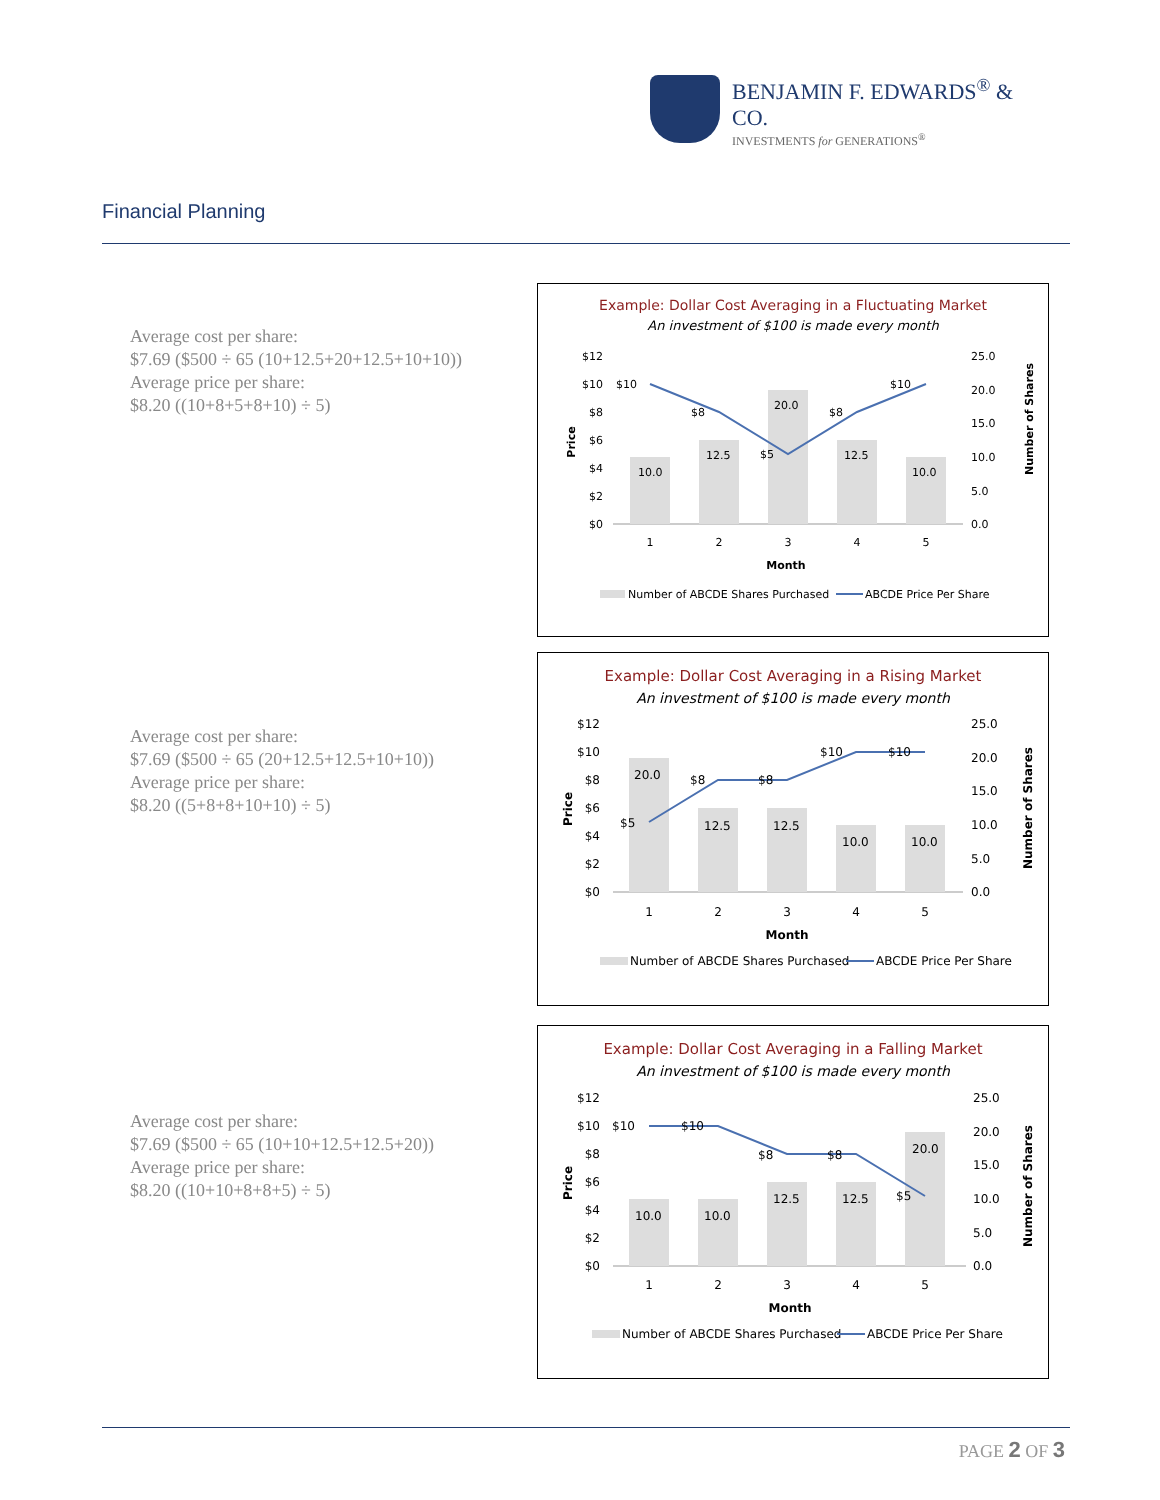BENJAMIN F. EDWARDS<sup>®</sup> & CO.
INVESTMENTS for GENERATIONS<sup>®</sup>
Financial Planning
Average cost per share:
$7.69 ($500 ÷ 65 (10+12.5+20+12.5+10+10))
Average price per share:
$8.20 ((10+8+5+8+10) ÷ 5)
Example: Dollar Cost Averaging in a Fluctuating Market
An investment of $100 is made every month
$12
$10
$8
$6
$4
$2
$0
25.0
20.0
15.0
10.0
5.0
0.0
10.0
12.5
20.0
12.5
10.0
$10
$8
$5
$8
$10
1
2
3
4
5
Month
Price
Number of Shares
Number of ABCDE Shares Purchased
ABCDE Price Per Share
Average cost per share:
$7.69 ($500 ÷ 65 (20+12.5+12.5+10+10))
Average price per share:
$8.20 ((5+8+8+10+10) ÷ 5)
Example: Dollar Cost Averaging in a Rising Market
An investment of $100 is made every month
$12
$10
$8
$6
$4
$2
$0
25.0
20.0
15.0
10.0
5.0
0.0
20.0
12.5
12.5
10.0
10.0
$5
$8
$8
$10
$10
1
2
3
4
5
Month
Price
Number of Shares
Number of ABCDE Shares Purchased
ABCDE Price Per Share
Average cost per share:
$7.69 ($500 ÷ 65 (10+10+12.5+12.5+20))
Average price per share:
$8.20 ((10+10+8+8+5) ÷ 5)
Example: Dollar Cost Averaging in a Falling Market
An investment of $100 is made every month
$12
$10
$8
$6
$4
$2
$0
25.0
20.0
15.0
10.0
5.0
0.0
10.0
10.0
12.5
12.5
20.0
$10
$10
$8
$8
$5
1
2
3
4
5
Month
Price
Number of Shares
Number of ABCDE Shares Purchased
ABCDE Price Per Share
PAGE 2 OF 3